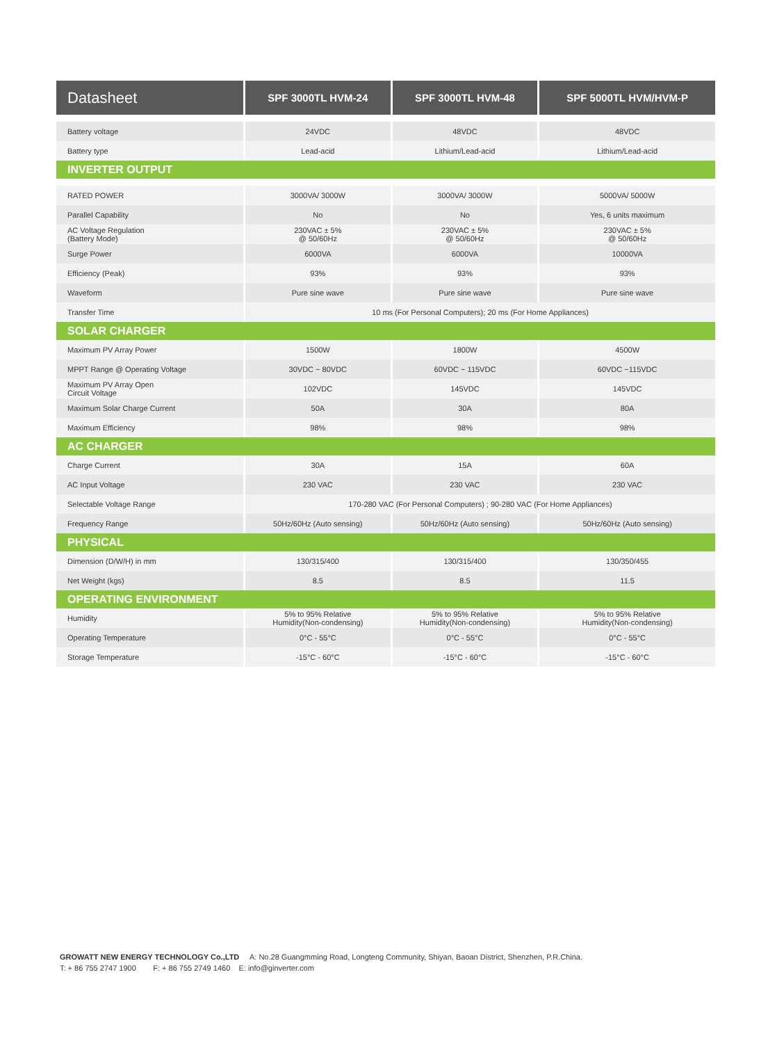| Datasheet | SPF 3000TL HVM-24 | SPF 3000TL HVM-48 | SPF 5000TL HVM/HVM-P |
| --- | --- | --- | --- |
| Battery voltage | 24VDC | 48VDC | 48VDC |
| Battery type | Lead-acid | Lithium/Lead-acid | Lithium/Lead-acid |
| INVERTER OUTPUT | | | |
| RATED POWER | 3000VA/ 3000W | 3000VA/ 3000W | 5000VA/ 5000W |
| Parallel Capability | No | No | Yes, 6 units maximum |
| AC Voltage Regulation (Battery Mode) | 230VAC ± 5% @ 50/60Hz | 230VAC ± 5% @ 50/60Hz | 230VAC ± 5% @ 50/60Hz |
| Surge Power | 6000VA | 6000VA | 10000VA |
| Efficiency (Peak) | 93% | 93% | 93% |
| Waveform | Pure sine wave | Pure sine wave | Pure sine wave |
| Transfer Time | 10 ms (For Personal Computers); 20 ms (For Home Appliances) | | |
| SOLAR CHARGER | | | |
| Maximum PV Array Power | 1500W | 1800W | 4500W |
| MPPT Range @ Operating Voltage | 30VDC ~ 80VDC | 60VDC ~ 115VDC | 60VDC ~115VDC |
| Maximum PV Array Open Circuit Voltage | 102VDC | 145VDC | 145VDC |
| Maximum Solar Charge Current | 50A | 30A | 80A |
| Maximum Efficiency | 98% | 98% | 98% |
| AC CHARGER | | | |
| Charge Current | 30A | 15A | 60A |
| AC Input Voltage | 230 VAC | 230 VAC | 230 VAC |
| Selectable Voltage Range | 170-280 VAC (For Personal Computers) ; 90-280 VAC (For Home Appliances) | | |
| Frequency Range | 50Hz/60Hz (Auto sensing) | 50Hz/60Hz (Auto sensing) | 50Hz/60Hz (Auto sensing) |
| PHYSICAL | | | |
| Dimension (D/W/H) in mm | 130/315/400 | 130/315/400 | 130/350/455 |
| Net Weight (kgs) | 8.5 | 8.5 | 11.5 |
| OPERATING ENVIRONMENT | | | |
| Humidity | 5% to 95% Relative Humidity(Non-condensing) | 5% to 95% Relative Humidity(Non-condensing) | 5% to 95% Relative Humidity(Non-condensing) |
| Operating Temperature | 0°C - 55°C | 0°C - 55°C | 0°C - 55°C |
| Storage Temperature | -15°C - 60°C | -15°C - 60°C | -15°C - 60°C |
GROWATT NEW ENERGY TECHNOLOGY Co.,LTD A: No.28 Guangmming Road, Longteng Community, Shiyan, Baoan District, Shenzhen, P.R.China.
T: + 86 755 2747 1900 F: + 86 755 2749 1460 E: info@ginverter.com